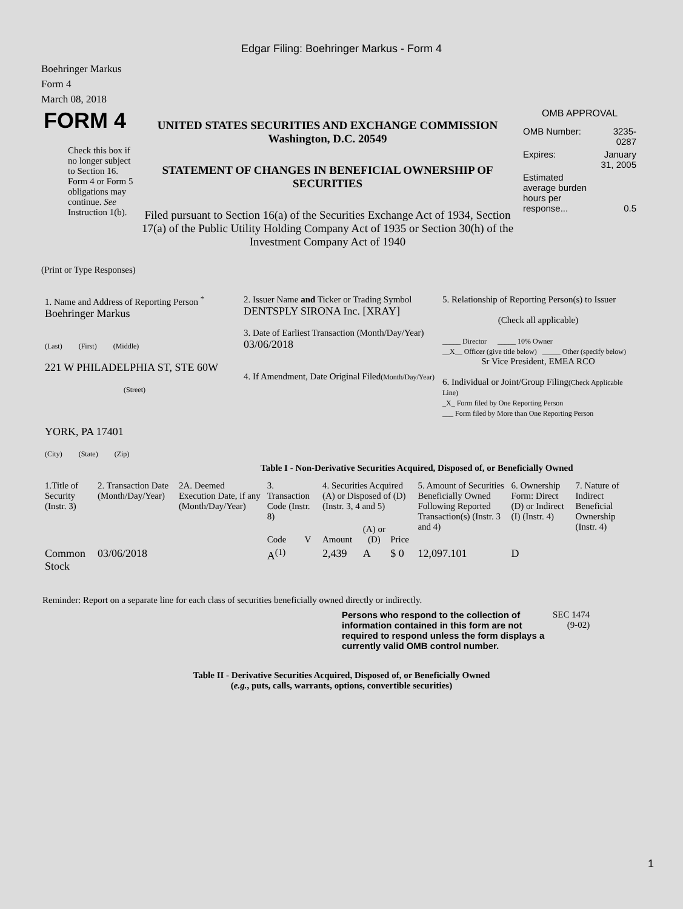Edgar Filing: Boehringer Markus - Form 4
Boehringer Markus
Form 4
March 08, 2018
| FORM 4 Check this box if no longer subject to Section 16. Form 4 or Form 5 obligations may continue. See Instruction 1(b). | UNITED STATES SECURITIES AND EXCHANGE COMMISSION Washington, D.C. 20549 STATEMENT OF CHANGES IN BENEFICIAL OWNERSHIP OF SECURITIES Filed pursuant to Section 16(a) of the Securities Exchange Act of 1934, Section 17(a) of the Public Utility Holding Company Act of 1935 or Section 30(h) of the Investment Company Act of 1940 | OMB APPROVAL / OMB Number: / 3235-0287 / / Expires: / January 31, 2005 / / Estimated average burden hours per response... / 0.5 / |
(Print or Type Responses)
| 1. Name and Address of Reporting Person <sup>*</sup> Boehringer Markus (Last) (First) (Middle) 221 W PHILADELPHIA ST, STE 60W (Street) YORK, PA 17401 (City) (State) (Zip) | 2. Issuer Name and Ticker or Trading Symbol DENTSPLY SIRONA Inc. [XRAY] 3. Date of Earliest Transaction (Month/Day/Year) 03/06/2018 4. If Amendment, Date Original Filed (Month/Day/Year) | 5. Relationship of Reporting Person(s) to Issuer (Check all applicable) _____ Director _____ 10% Owner __X__ Officer (give title below) _____ Other (specify below) Sr Vice President, EMEA RCO 6. Individual or Joint/Group Filing (Check Applicable Line) _X_ Form filed by One Reporting Person ___ Form filed by More than One Reporting Person |
Table I - Non-Derivative Securities Acquired, Disposed of, or Beneficially Owned
| 1.Title of Security (Instr. 3) | 2. Transaction Date (Month/Day/Year) | 2A. Deemed Execution Date, if any (Month/Day/Year) | 3. Transaction Code (Instr. 8) | | 4. Securities Acquired (A) or Disposed of (D) (Instr. 3, 4 and 5) | | | 5. Amount of Securities Beneficially Owned Following Reported Transaction(s) (Instr. 3 and 4) | 6. Ownership Form: Direct (D) or Indirect (I) (Instr. 4) | 7. Nature of Indirect Beneficial Ownership (Instr. 4) |
| --- | --- | --- | --- | --- | --- | --- | --- | --- | --- | --- |
| | | | Code | V | Amount | (A) or (D) | Price | | | |
| Common Stock | 03/06/2018 | | A<sup>(1)</sup> | | 2,439 | A | $ 0 | 12,097.101 | D | |
Reminder: Report on a separate line for each class of securities beneficially owned directly or indirectly.
| Persons who respond to the collection of information contained in this form are not required to respond unless the form displays a currently valid OMB control number. | SEC 1474 (9-02) |
Table II - Derivative Securities Acquired, Disposed of, or Beneficially Owned
(e.g., puts, calls, warrants, options, convertible securities)
1